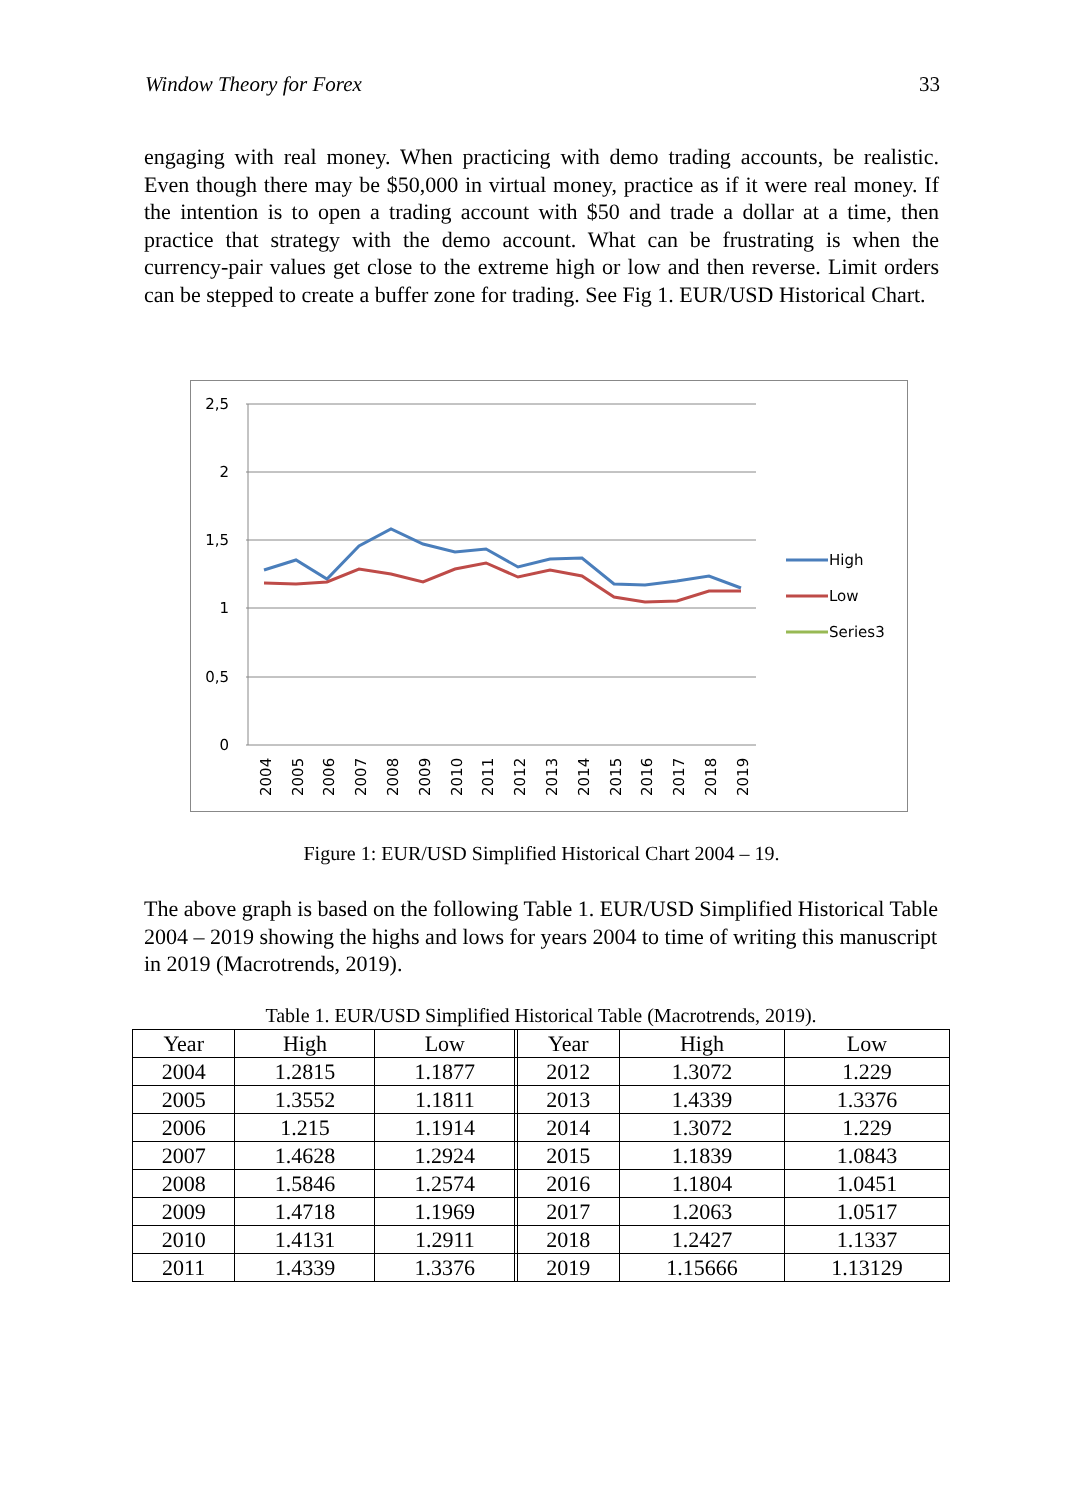Window Theory for Forex 33
engaging with real money. When practicing with demo trading accounts, be realistic. Even though there may be $50,000 in virtual money, practice as if it were real money. If the intention is to open a trading account with $50 and trade a dollar at a time, then practice that strategy with the demo account. What can be frustrating is when the currency-pair values get close to the extreme high or low and then reverse. Limit orders can be stepped to create a buffer zone for trading. See Fig 1. EUR/USD Historical Chart.
2,5
2
1,5
1
0,5
0
2004
2005
2006
2007
2008
2009
2010
2011
2012
2013
2014
2015
2016
2017
2018
2019
High
Low
Series3
Figure 1: EUR/USD Simplified Historical Chart 2004 – 19.
The above graph is based on the following Table 1. EUR/USD Simplified Historical Table 2004 – 2019 showing the highs and lows for years 2004 to time of writing this manuscript in 2019 (Macrotrends, 2019).
Table 1. EUR/USD Simplified Historical Table (Macrotrends, 2019).
| Year | High | Low | | Year | High | Low |
| --- | --- | --- | --- | --- | --- | --- |
| 2004 | 1.2815 | 1.1877 | | 2012 | 1.3072 | 1.229 |
| 2005 | 1.3552 | 1.1811 | | 2013 | 1.4339 | 1.3376 |
| 2006 | 1.215 | 1.1914 | | 2014 | 1.3072 | 1.229 |
| 2007 | 1.4628 | 1.2924 | | 2015 | 1.1839 | 1.0843 |
| 2008 | 1.5846 | 1.2574 | | 2016 | 1.1804 | 1.0451 |
| 2009 | 1.4718 | 1.1969 | | 2017 | 1.2063 | 1.0517 |
| 2010 | 1.4131 | 1.2911 | | 2018 | 1.2427 | 1.1337 |
| 2011 | 1.4339 | 1.3376 | | 2019 | 1.15666 | 1.13129 |